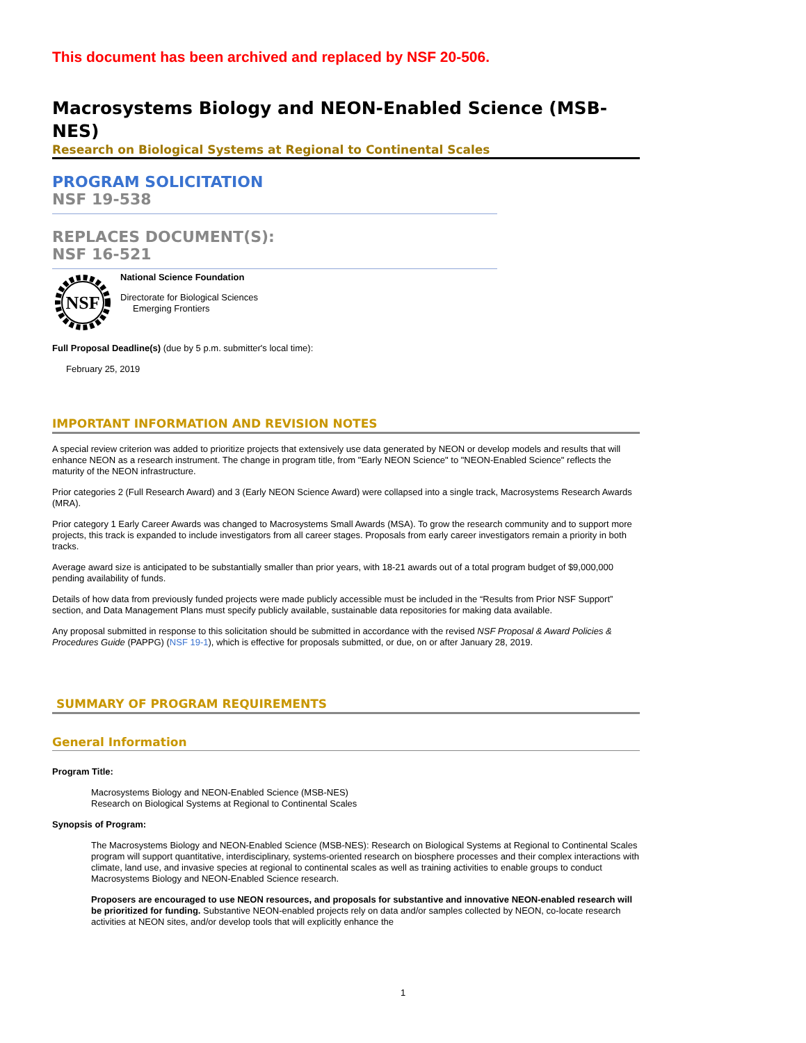This document has been archived and replaced by NSF 20-506.
Macrosystems Biology and NEON-Enabled Science (MSB-NES)
Research on Biological Systems at Regional to Continental Scales
PROGRAM SOLICITATION
NSF 19-538
REPLACES DOCUMENT(S):
NSF 16-521
NSF
National Science Foundation
Directorate for Biological Sciences
Emerging Frontiers
Full Proposal Deadline(s) (due by 5 p.m. submitter's local time):
February 25, 2019
IMPORTANT INFORMATION AND REVISION NOTES
A special review criterion was added to prioritize projects that extensively use data generated by NEON or develop models and results that will enhance NEON as a research instrument. The change in program title, from "Early NEON Science" to "NEON-Enabled Science" reflects the maturity of the NEON infrastructure.
Prior categories 2 (Full Research Award) and 3 (Early NEON Science Award) were collapsed into a single track, Macrosystems Research Awards (MRA).
Prior category 1 Early Career Awards was changed to Macrosystems Small Awards (MSA). To grow the research community and to support more projects, this track is expanded to include investigators from all career stages. Proposals from early career investigators remain a priority in both tracks.
Average award size is anticipated to be substantially smaller than prior years, with 18-21 awards out of a total program budget of $9,000,000 pending availability of funds.
Details of how data from previously funded projects were made publicly accessible must be included in the “Results from Prior NSF Support” section, and Data Management Plans must specify publicly available, sustainable data repositories for making data available.
Any proposal submitted in response to this solicitation should be submitted in accordance with the revised NSF Proposal & Award Policies & Procedures Guide (PAPPG) (NSF 19-1), which is effective for proposals submitted, or due, on or after January 28, 2019.
SUMMARY OF PROGRAM REQUIREMENTS
General Information
Program Title:
Macrosystems Biology and NEON-Enabled Science (MSB-NES)
Research on Biological Systems at Regional to Continental Scales
Synopsis of Program:
The Macrosystems Biology and NEON-Enabled Science (MSB-NES): Research on Biological Systems at Regional to Continental Scales program will support quantitative, interdisciplinary, systems-oriented research on biosphere processes and their complex interactions with climate, land use, and invasive species at regional to continental scales as well as training activities to enable groups to conduct Macrosystems Biology and NEON-Enabled Science research.
Proposers are encouraged to use NEON resources, and proposals for substantive and innovative NEON-enabled research will be prioritized for funding. Substantive NEON-enabled projects rely on data and/or samples collected by NEON, co-locate research activities at NEON sites, and/or develop tools that will explicitly enhance the
1